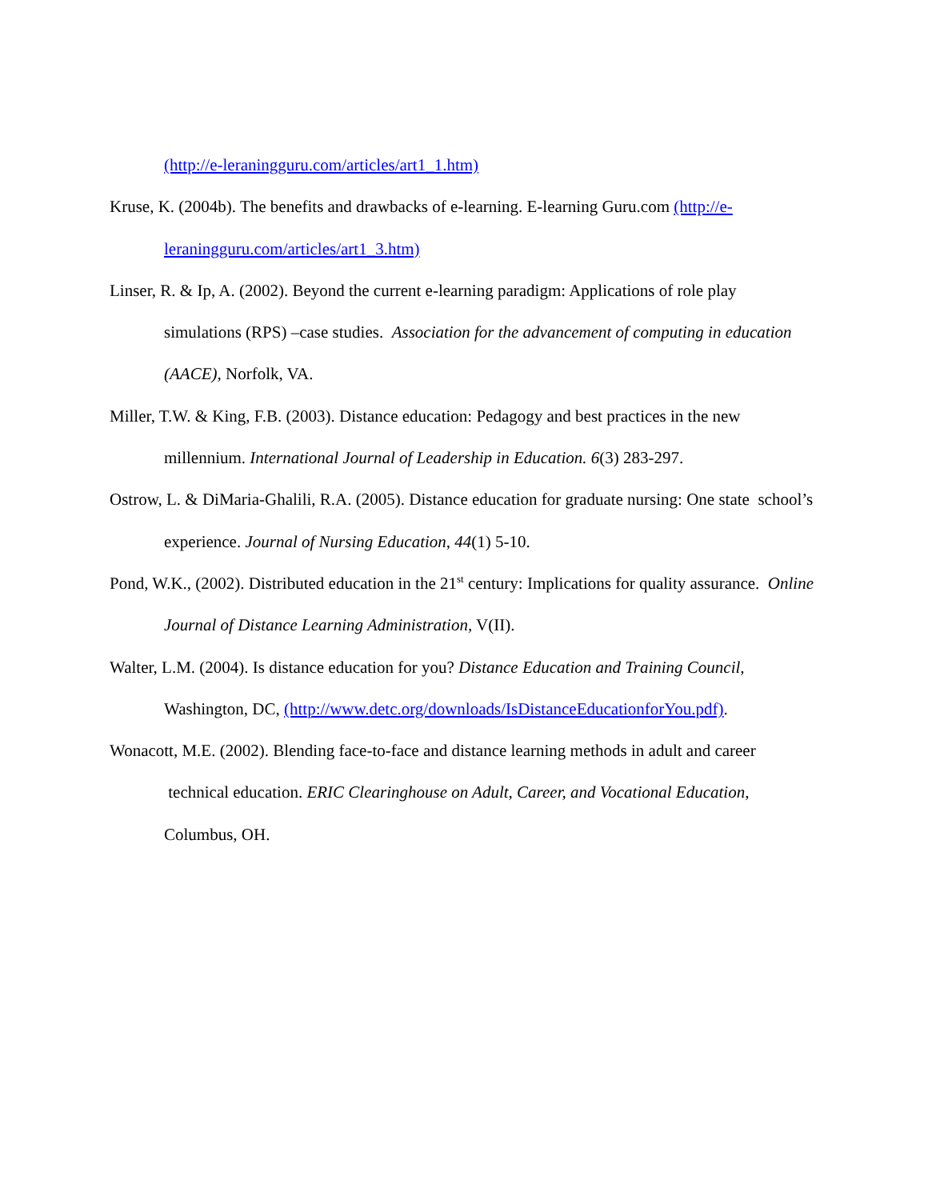(http://e-leraningguru.com/articles/art1_1.htm)
Kruse, K. (2004b). The benefits and drawbacks of e-learning. E-learning Guru.com (http://e-leraningguru.com/articles/art1_3.htm)
Linser, R. & Ip, A. (2002). Beyond the current e-learning paradigm: Applications of role play simulations (RPS) –case studies. Association for the advancement of computing in education (AACE), Norfolk, VA.
Miller, T.W. & King, F.B. (2003). Distance education: Pedagogy and best practices in the new millennium. International Journal of Leadership in Education. 6(3) 283-297.
Ostrow, L. & DiMaria-Ghalili, R.A. (2005). Distance education for graduate nursing: One state school’s experience. Journal of Nursing Education, 44(1) 5-10.
Pond, W.K., (2002). Distributed education in the 21<sup>st</sup> century: Implications for quality assurance. Online Journal of Distance Learning Administration, V(II).
Walter, L.M. (2004). Is distance education for you? Distance Education and Training Council, Washington, DC, (http://www.detc.org/downloads/IsDistanceEducationforYou.pdf).
Wonacott, M.E. (2002). Blending face-to-face and distance learning methods in adult and career technical education. ERIC Clearinghouse on Adult, Career, and Vocational Education, Columbus, OH.